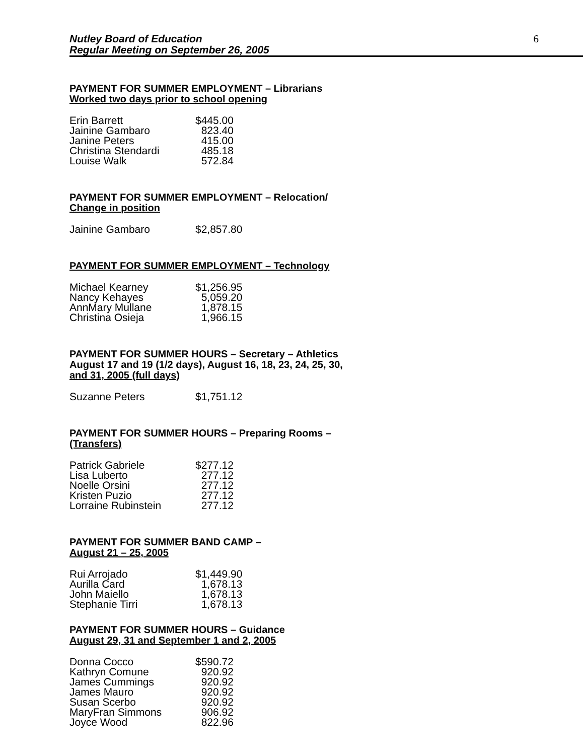Nutley Board of Education
Regular Meeting on September 26, 2005
6
PAYMENT FOR SUMMER EMPLOYMENT – Librarians
Worked two days prior to school opening
| Erin Barrett | $445.00 |
| Jainine Gambaro | 823.40 |
| Janine Peters | 415.00 |
| Christina Stendardi | 485.18 |
| Louise Walk | 572.84 |
PAYMENT FOR SUMMER EMPLOYMENT – Relocation/
Change in position
| Jainine Gambaro | $2,857.80 |
PAYMENT FOR SUMMER EMPLOYMENT – Technology
| Michael Kearney | $1,256.95 |
| Nancy Kehayes | 5,059.20 |
| AnnMary Mullane | 1,878.15 |
| Christina Osieja | 1,966.15 |
PAYMENT FOR SUMMER HOURS – Secretary – Athletics
August 17 and 19 (1/2 days), August 16, 18, 23, 24, 25, 30,
and 31, 2005 (full days)
| Suzanne Peters | $1,751.12 |
PAYMENT FOR SUMMER HOURS – Preparing Rooms –
(Transfers)
| Patrick Gabriele | $277.12 |
| Lisa Luberto | 277.12 |
| Noelle Orsini | 277.12 |
| Kristen Puzio | 277.12 |
| Lorraine Rubinstein | 277.12 |
PAYMENT FOR SUMMER BAND CAMP –
August 21 – 25, 2005
| Rui Arrojado | $1,449.90 |
| Aurilla Card | 1,678.13 |
| John Maiello | 1,678.13 |
| Stephanie Tirri | 1,678.13 |
PAYMENT FOR SUMMER HOURS – Guidance
August 29, 31 and September 1 and 2, 2005
| Donna Cocco | $590.72 |
| Kathryn Comune | 920.92 |
| James Cummings | 920.92 |
| James Mauro | 920.92 |
| Susan Scerbo | 920.92 |
| MaryFran Simmons | 906.92 |
| Joyce Wood | 822.96 |